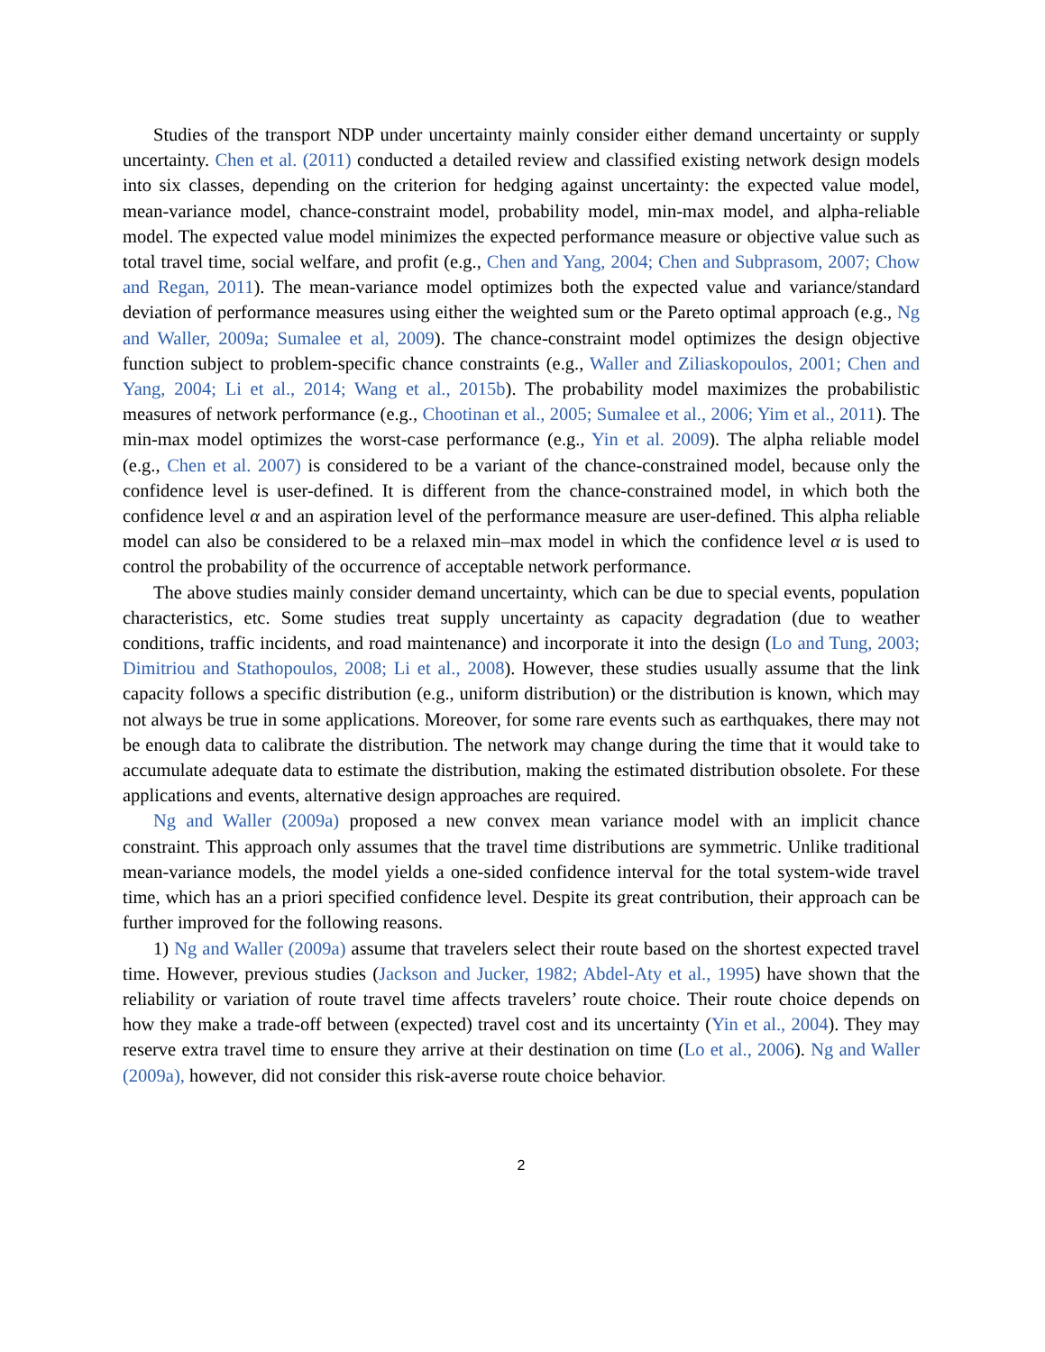Studies of the transport NDP under uncertainty mainly consider either demand uncertainty or supply uncertainty. Chen et al. (2011) conducted a detailed review and classified existing network design models into six classes, depending on the criterion for hedging against uncertainty: the expected value model, mean-variance model, chance-constraint model, probability model, min-max model, and alpha-reliable model. The expected value model minimizes the expected performance measure or objective value such as total travel time, social welfare, and profit (e.g., Chen and Yang, 2004; Chen and Subprasom, 2007; Chow and Regan, 2011). The mean-variance model optimizes both the expected value and variance/standard deviation of performance measures using either the weighted sum or the Pareto optimal approach (e.g., Ng and Waller, 2009a; Sumalee et al, 2009). The chance-constraint model optimizes the design objective function subject to problem-specific chance constraints (e.g., Waller and Ziliaskopoulos, 2001; Chen and Yang, 2004; Li et al., 2014; Wang et al., 2015b). The probability model maximizes the probabilistic measures of network performance (e.g., Chootinan et al., 2005; Sumalee et al., 2006; Yim et al., 2011). The min-max model optimizes the worst-case performance (e.g., Yin et al. 2009). The alpha reliable model (e.g., Chen et al. 2007) is considered to be a variant of the chance-constrained model, because only the confidence level is user-defined. It is different from the chance-constrained model, in which both the confidence level α and an aspiration level of the performance measure are user-defined. This alpha reliable model can also be considered to be a relaxed min–max model in which the confidence level α is used to control the probability of the occurrence of acceptable network performance.
The above studies mainly consider demand uncertainty, which can be due to special events, population characteristics, etc. Some studies treat supply uncertainty as capacity degradation (due to weather conditions, traffic incidents, and road maintenance) and incorporate it into the design (Lo and Tung, 2003; Dimitriou and Stathopoulos, 2008; Li et al., 2008). However, these studies usually assume that the link capacity follows a specific distribution (e.g., uniform distribution) or the distribution is known, which may not always be true in some applications. Moreover, for some rare events such as earthquakes, there may not be enough data to calibrate the distribution. The network may change during the time that it would take to accumulate adequate data to estimate the distribution, making the estimated distribution obsolete. For these applications and events, alternative design approaches are required.
Ng and Waller (2009a) proposed a new convex mean variance model with an implicit chance constraint. This approach only assumes that the travel time distributions are symmetric. Unlike traditional mean-variance models, the model yields a one-sided confidence interval for the total system-wide travel time, which has an a priori specified confidence level. Despite its great contribution, their approach can be further improved for the following reasons.
1) Ng and Waller (2009a) assume that travelers select their route based on the shortest expected travel time. However, previous studies (Jackson and Jucker, 1982; Abdel-Aty et al., 1995) have shown that the reliability or variation of route travel time affects travelers’ route choice. Their route choice depends on how they make a trade-off between (expected) travel cost and its uncertainty (Yin et al., 2004). They may reserve extra travel time to ensure they arrive at their destination on time (Lo et al., 2006). Ng and Waller (2009a), however, did not consider this risk-averse route choice behavior.
2